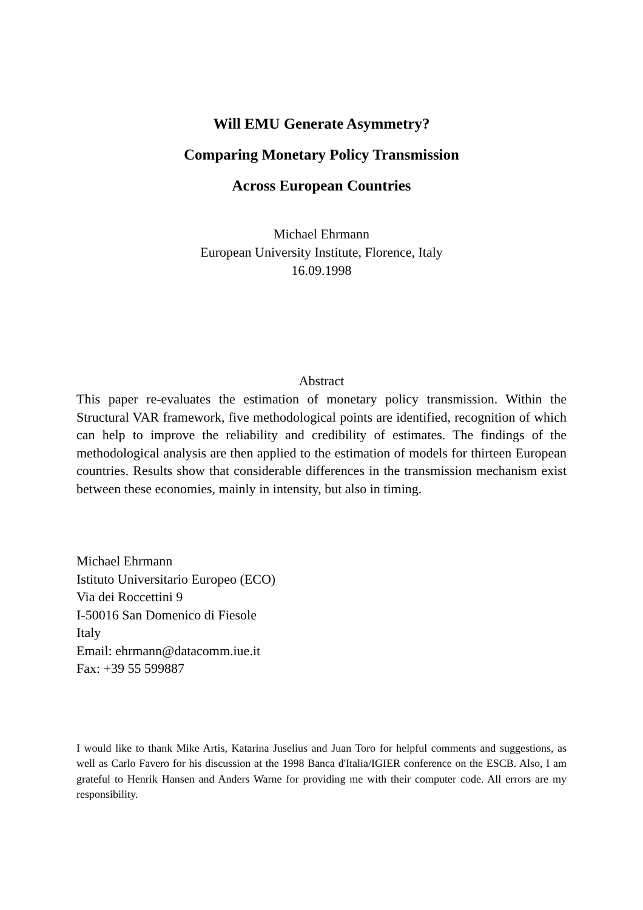Will EMU Generate Asymmetry?
Comparing Monetary Policy Transmission
Across European Countries
Michael Ehrmann
European University Institute, Florence, Italy
16.09.1998
Abstract
This paper re-evaluates the estimation of monetary policy transmission. Within the Structural VAR framework, five methodological points are identified, recognition of which can help to improve the reliability and credibility of estimates. The findings of the methodological analysis are then applied to the estimation of models for thirteen European countries. Results show that considerable differences in the transmission mechanism exist between these economies, mainly in intensity, but also in timing.
Michael Ehrmann
Istituto Universitario Europeo (ECO)
Via dei Roccettini 9
I-50016 San Domenico di Fiesole
Italy
Email: ehrmann@datacomm.iue.it
Fax: +39 55 599887
I would like to thank Mike Artis, Katarina Juselius and Juan Toro for helpful comments and suggestions, as well as Carlo Favero for his discussion at the 1998 Banca d'Italia/IGIER conference on the ESCB. Also, I am grateful to Henrik Hansen and Anders Warne for providing me with their computer code. All errors are my responsibility.